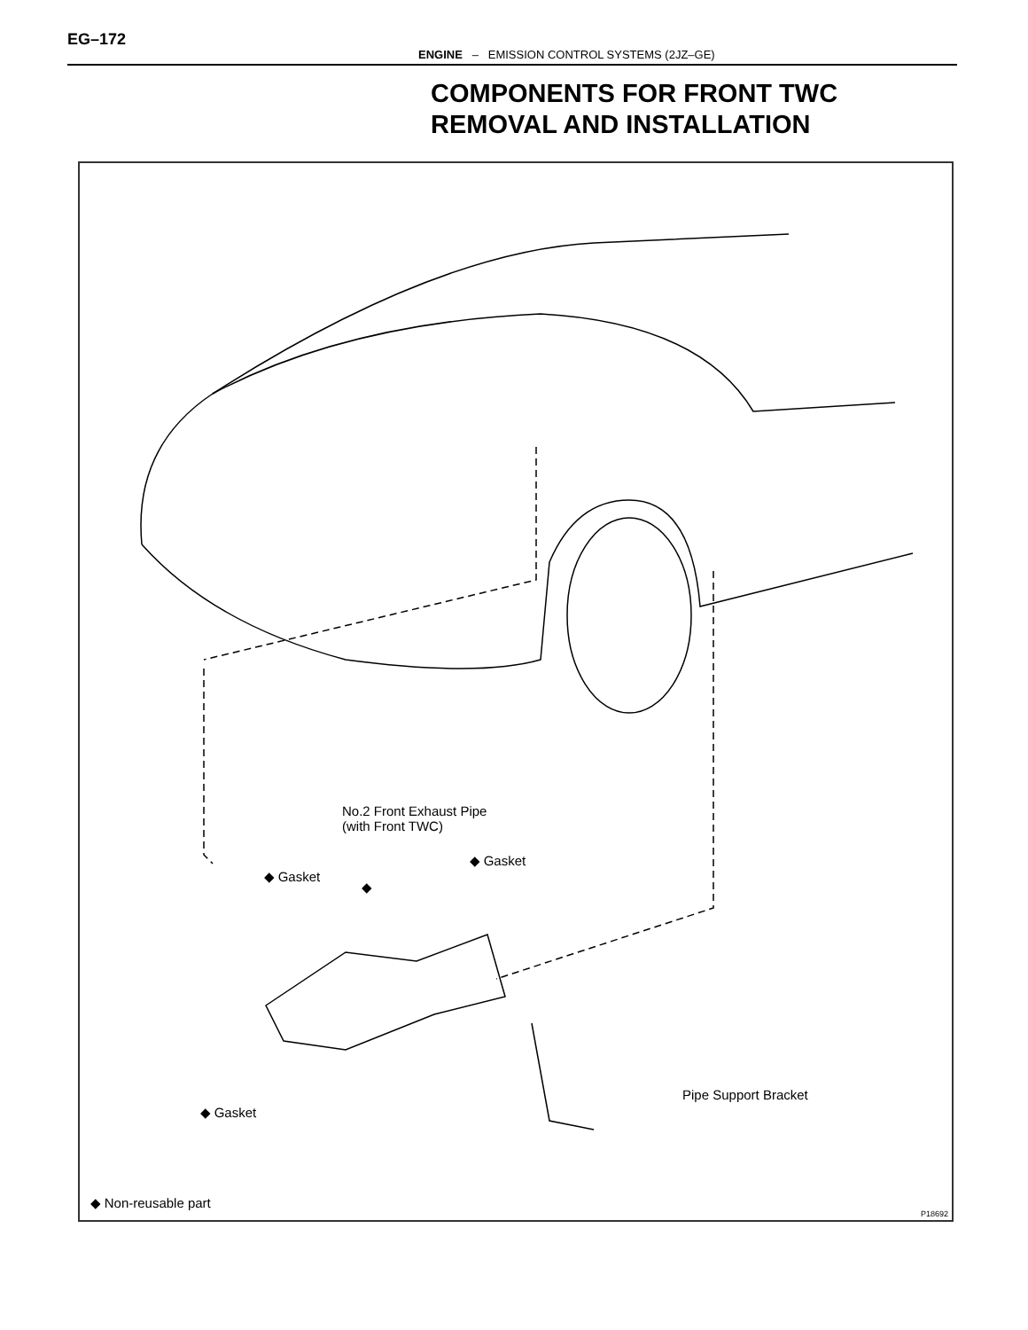EG–172
ENGINE – EMISSION CONTROL SYSTEMS (2JZ–GE)
COMPONENTS FOR FRONT TWC
REMOVAL AND INSTALLATION
No.2 Front Exhaust Pipe
(with Front TWC)
◆ Gasket
◆ Gasket
◆
Pipe Support Bracket
◆ Gasket
◆ Non-reusable part
P18692